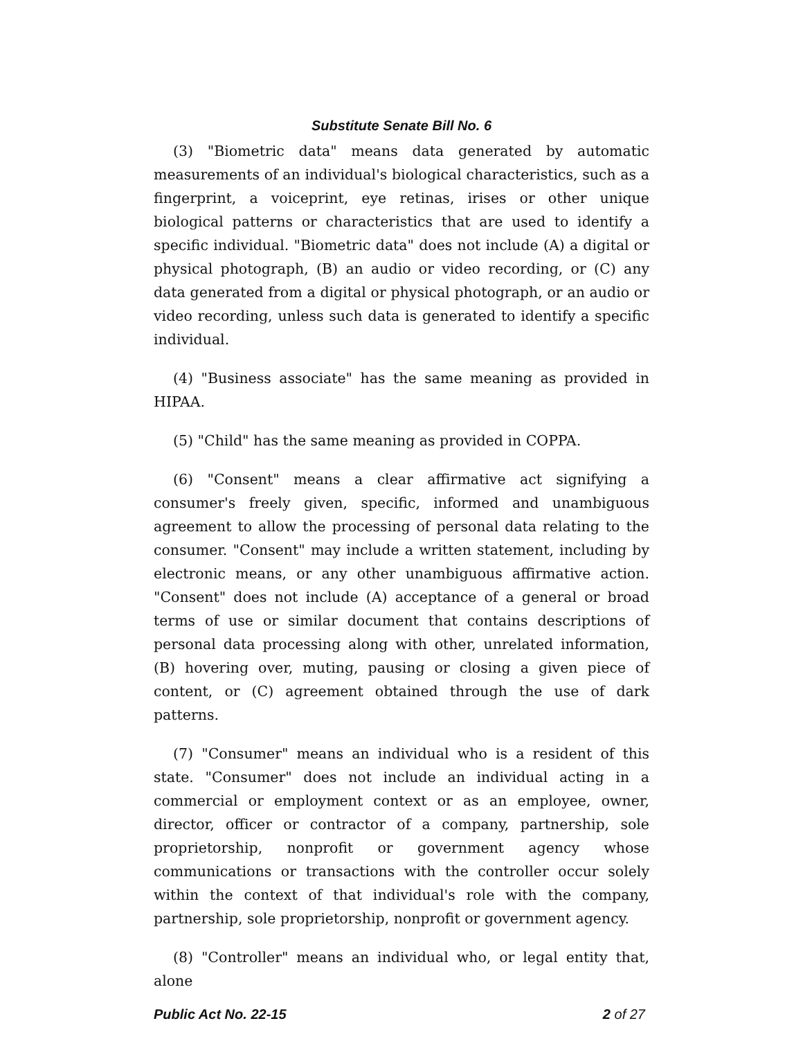Substitute Senate Bill No. 6
(3) "Biometric data" means data generated by automatic measurements of an individual's biological characteristics, such as a fingerprint, a voiceprint, eye retinas, irises or other unique biological patterns or characteristics that are used to identify a specific individual. "Biometric data" does not include (A) a digital or physical photograph, (B) an audio or video recording, or (C) any data generated from a digital or physical photograph, or an audio or video recording, unless such data is generated to identify a specific individual.
(4) "Business associate" has the same meaning as provided in HIPAA.
(5) "Child" has the same meaning as provided in COPPA.
(6) "Consent" means a clear affirmative act signifying a consumer's freely given, specific, informed and unambiguous agreement to allow the processing of personal data relating to the consumer. "Consent" may include a written statement, including by electronic means, or any other unambiguous affirmative action. "Consent" does not include (A) acceptance of a general or broad terms of use or similar document that contains descriptions of personal data processing along with other, unrelated information, (B) hovering over, muting, pausing or closing a given piece of content, or (C) agreement obtained through the use of dark patterns.
(7) "Consumer" means an individual who is a resident of this state. "Consumer" does not include an individual acting in a commercial or employment context or as an employee, owner, director, officer or contractor of a company, partnership, sole proprietorship, nonprofit or government agency whose communications or transactions with the controller occur solely within the context of that individual's role with the company, partnership, sole proprietorship, nonprofit or government agency.
(8) "Controller" means an individual who, or legal entity that, alone
Public Act No. 22-15 2 of 27